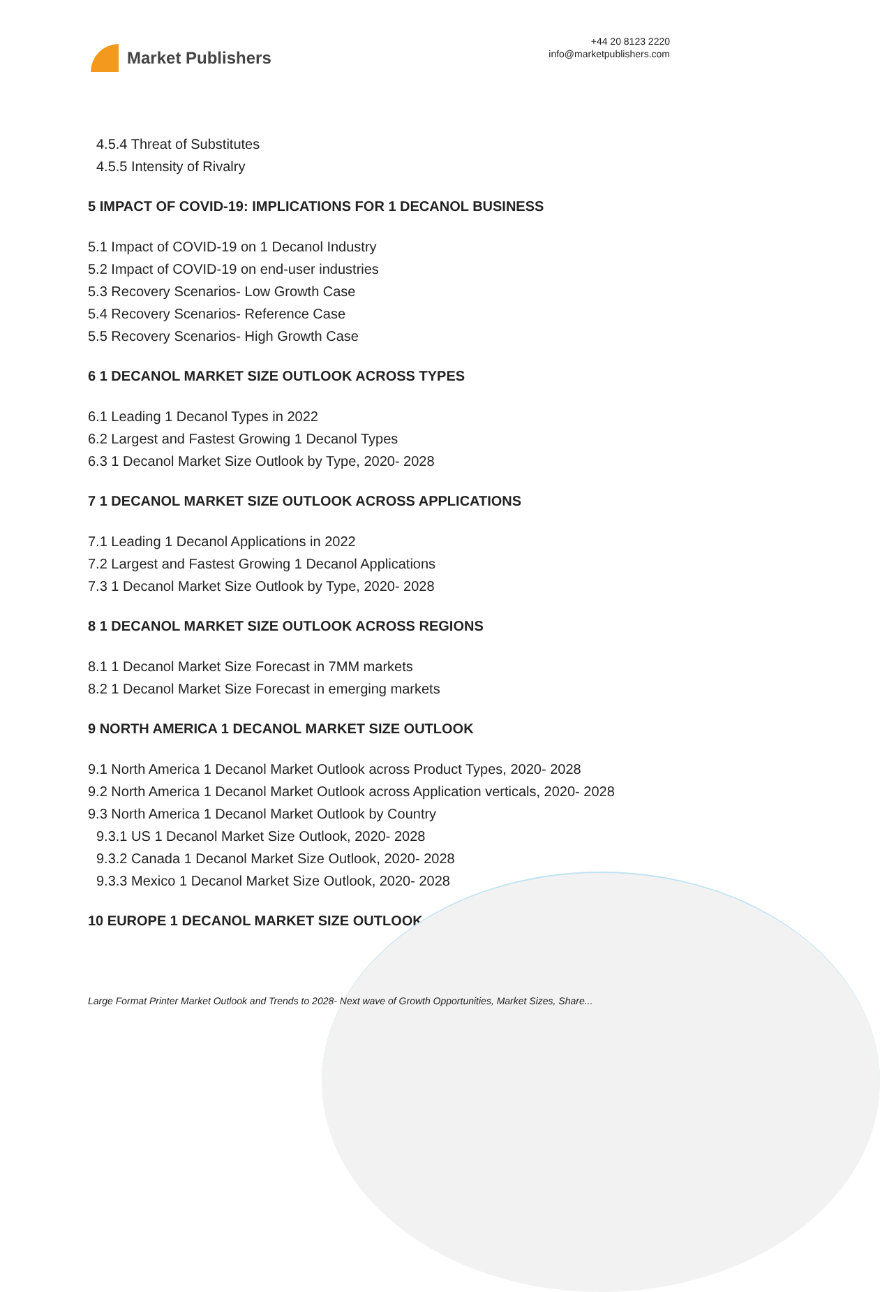Market Publishers
+44 20 8123 2220
info@marketpublishers.com
4.5.4 Threat of Substitutes
4.5.5 Intensity of Rivalry
5 IMPACT OF COVID-19: IMPLICATIONS FOR 1 DECANOL BUSINESS
5.1 Impact of COVID-19 on 1 Decanol Industry
5.2 Impact of COVID-19 on end-user industries
5.3 Recovery Scenarios- Low Growth Case
5.4 Recovery Scenarios- Reference Case
5.5 Recovery Scenarios- High Growth Case
6 1 DECANOL MARKET SIZE OUTLOOK ACROSS TYPES
6.1 Leading 1 Decanol Types in 2022
6.2 Largest and Fastest Growing 1 Decanol Types
6.3 1 Decanol Market Size Outlook by Type, 2020- 2028
7 1 DECANOL MARKET SIZE OUTLOOK ACROSS APPLICATIONS
7.1 Leading 1 Decanol Applications in 2022
7.2 Largest and Fastest Growing 1 Decanol Applications
7.3 1 Decanol Market Size Outlook by Type, 2020- 2028
8 1 DECANOL MARKET SIZE OUTLOOK ACROSS REGIONS
8.1 1 Decanol Market Size Forecast in 7MM markets
8.2 1 Decanol Market Size Forecast in emerging markets
9 NORTH AMERICA 1 DECANOL MARKET SIZE OUTLOOK
9.1 North America 1 Decanol Market Outlook across Product Types, 2020- 2028
9.2 North America 1 Decanol Market Outlook across Application verticals, 2020- 2028
9.3 North America 1 Decanol Market Outlook by Country
9.3.1 US 1 Decanol Market Size Outlook, 2020- 2028
9.3.2 Canada 1 Decanol Market Size Outlook, 2020- 2028
9.3.3 Mexico 1 Decanol Market Size Outlook, 2020- 2028
10 EUROPE 1 DECANOL MARKET SIZE OUTLOOK
Large Format Printer Market Outlook and Trends to 2028- Next wave of Growth Opportunities, Market Sizes, Share...